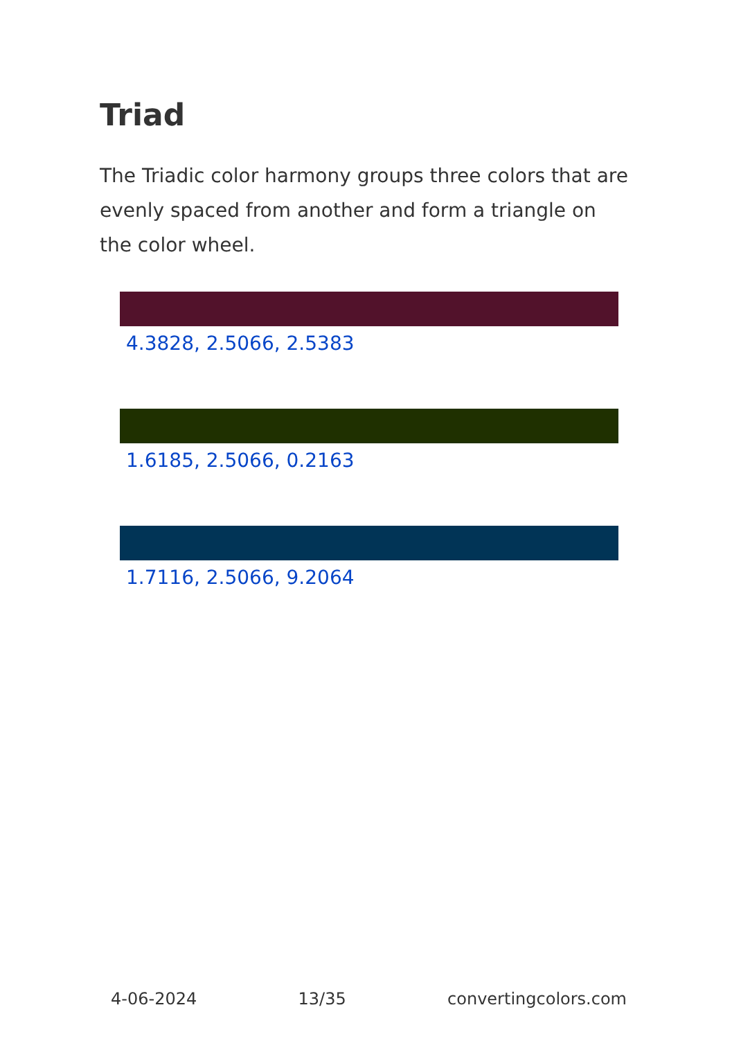Triad
The Triadic color harmony groups three colors that are evenly spaced from another and form a triangle on the color wheel.
4.3828, 2.5066, 2.5383
1.6185, 2.5066, 0.2163
1.7116, 2.5066, 9.2064
4-06-2024 13/35 convertingcolors.com